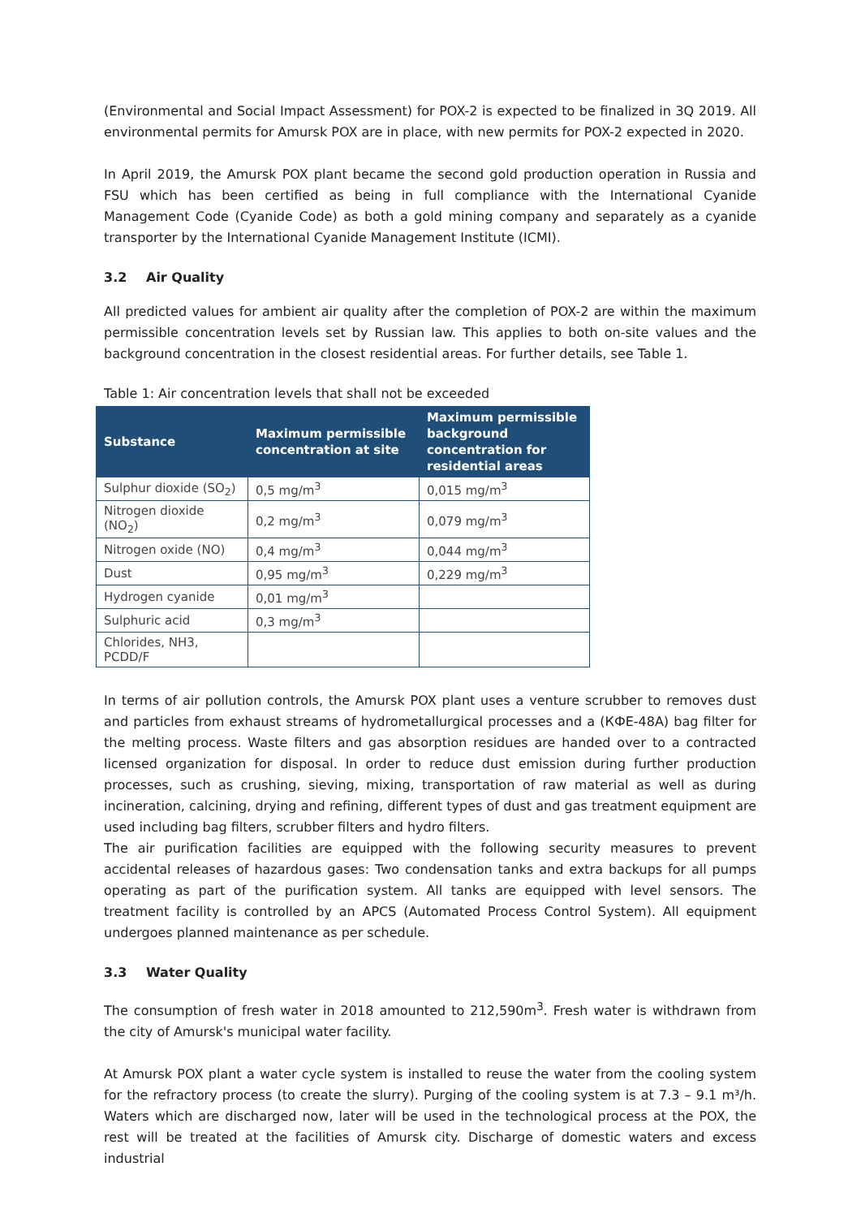(Environmental and Social Impact Assessment) for POX-2 is expected to be finalized in 3Q 2019. All environmental permits for Amursk POX are in place, with new permits for POX-2 expected in 2020.
In April 2019, the Amursk POX plant became the second gold production operation in Russia and FSU which has been certified as being in full compliance with the International Cyanide Management Code (Cyanide Code) as both a gold mining company and separately as a cyanide transporter by the International Cyanide Management Institute (ICMI).
3.2 Air Quality
All predicted values for ambient air quality after the completion of POX-2 are within the maximum permissible concentration levels set by Russian law. This applies to both on-site values and the background concentration in the closest residential areas. For further details, see Table 1.
Table 1: Air concentration levels that shall not be exceeded
| Substance | Maximum permissible concentration at site | Maximum permissible background concentration for residential areas |
| --- | --- | --- |
| Sulphur dioxide (SO<sub>2</sub>) | 0,5 mg/m<sup>3</sup> | 0,015 mg/m<sup>3</sup> |
| Nitrogen dioxide (NO<sub>2</sub>) | 0,2 mg/m<sup>3</sup> | 0,079 mg/m<sup>3</sup> |
| Nitrogen oxide (NO) | 0,4 mg/m<sup>3</sup> | 0,044 mg/m<sup>3</sup> |
| Dust | 0,95 mg/m<sup>3</sup> | 0,229 mg/m<sup>3</sup> |
| Hydrogen cyanide | 0,01 mg/m<sup>3</sup> | |
| Sulphuric acid | 0,3 mg/m<sup>3</sup> | |
| Chlorides, NH3, PCDD/F | | |
In terms of air pollution controls, the Amursk POX plant uses a venture scrubber to removes dust and particles from exhaust streams of hydrometallurgical processes and a (КФЕ-48А) bag filter for the melting process. Waste filters and gas absorption residues are handed over to a contracted licensed organization for disposal. In order to reduce dust emission during further production processes, such as crushing, sieving, mixing, transportation of raw material as well as during incineration, calcining, drying and refining, different types of dust and gas treatment equipment are used including bag filters, scrubber filters and hydro filters.
The air purification facilities are equipped with the following security measures to prevent accidental releases of hazardous gases: Two condensation tanks and extra backups for all pumps operating as part of the purification system. All tanks are equipped with level sensors. The treatment facility is controlled by an APCS (Automated Process Control System). All equipment undergoes planned maintenance as per schedule.
3.3 Water Quality
The consumption of fresh water in 2018 amounted to 212,590m<sup>3</sup>. Fresh water is withdrawn from the city of Amursk's municipal water facility.
At Amursk POX plant a water cycle system is installed to reuse the water from the cooling system for the refractory process (to create the slurry). Purging of the cooling system is at 7.3 – 9.1 m³/h. Waters which are discharged now, later will be used in the technological process at the POX, the rest will be treated at the facilities of Amursk city. Discharge of domestic waters and excess industrial